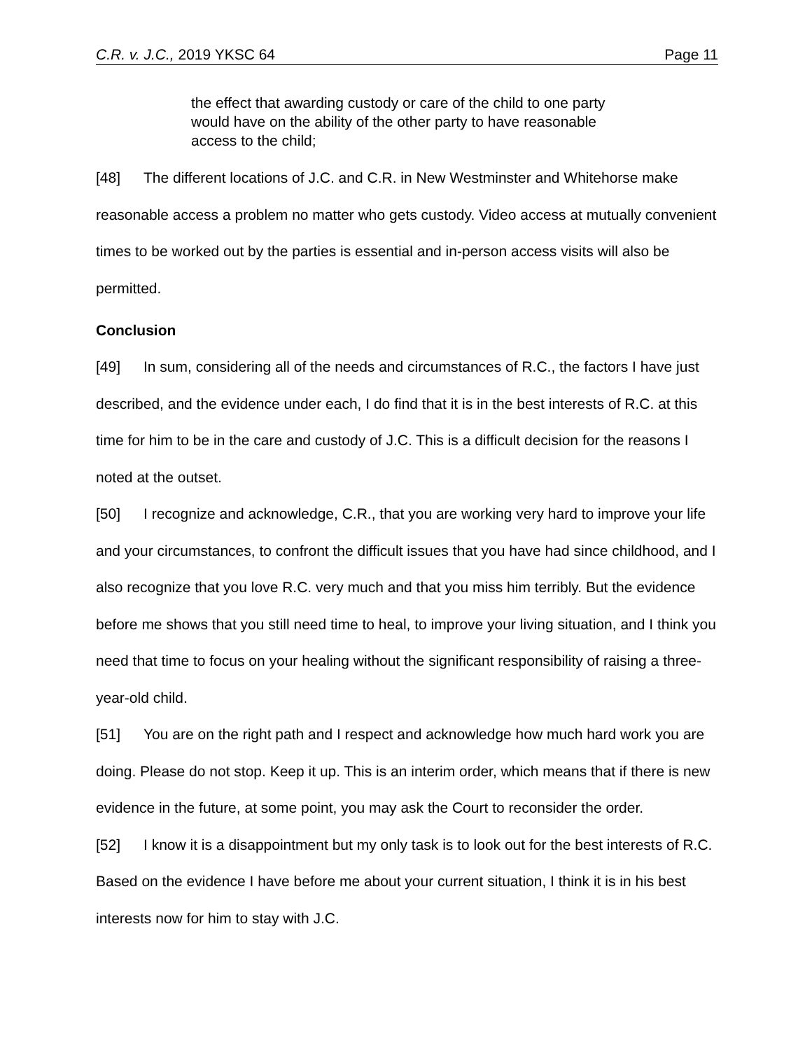C.R. v. J.C., 2019 YKSC 64 Page 11
the effect that awarding custody or care of the child to one party would have on the ability of the other party to have reasonable access to the child;
[48] The different locations of J.C. and C.R. in New Westminster and Whitehorse make reasonable access a problem no matter who gets custody. Video access at mutually convenient times to be worked out by the parties is essential and in-person access visits will also be permitted.
Conclusion
[49] In sum, considering all of the needs and circumstances of R.C., the factors I have just described, and the evidence under each, I do find that it is in the best interests of R.C. at this time for him to be in the care and custody of J.C. This is a difficult decision for the reasons I noted at the outset.
[50] I recognize and acknowledge, C.R., that you are working very hard to improve your life and your circumstances, to confront the difficult issues that you have had since childhood, and I also recognize that you love R.C. very much and that you miss him terribly. But the evidence before me shows that you still need time to heal, to improve your living situation, and I think you need that time to focus on your healing without the significant responsibility of raising a three-year-old child.
[51] You are on the right path and I respect and acknowledge how much hard work you are doing. Please do not stop. Keep it up. This is an interim order, which means that if there is new evidence in the future, at some point, you may ask the Court to reconsider the order.
[52] I know it is a disappointment but my only task is to look out for the best interests of R.C. Based on the evidence I have before me about your current situation, I think it is in his best interests now for him to stay with J.C.